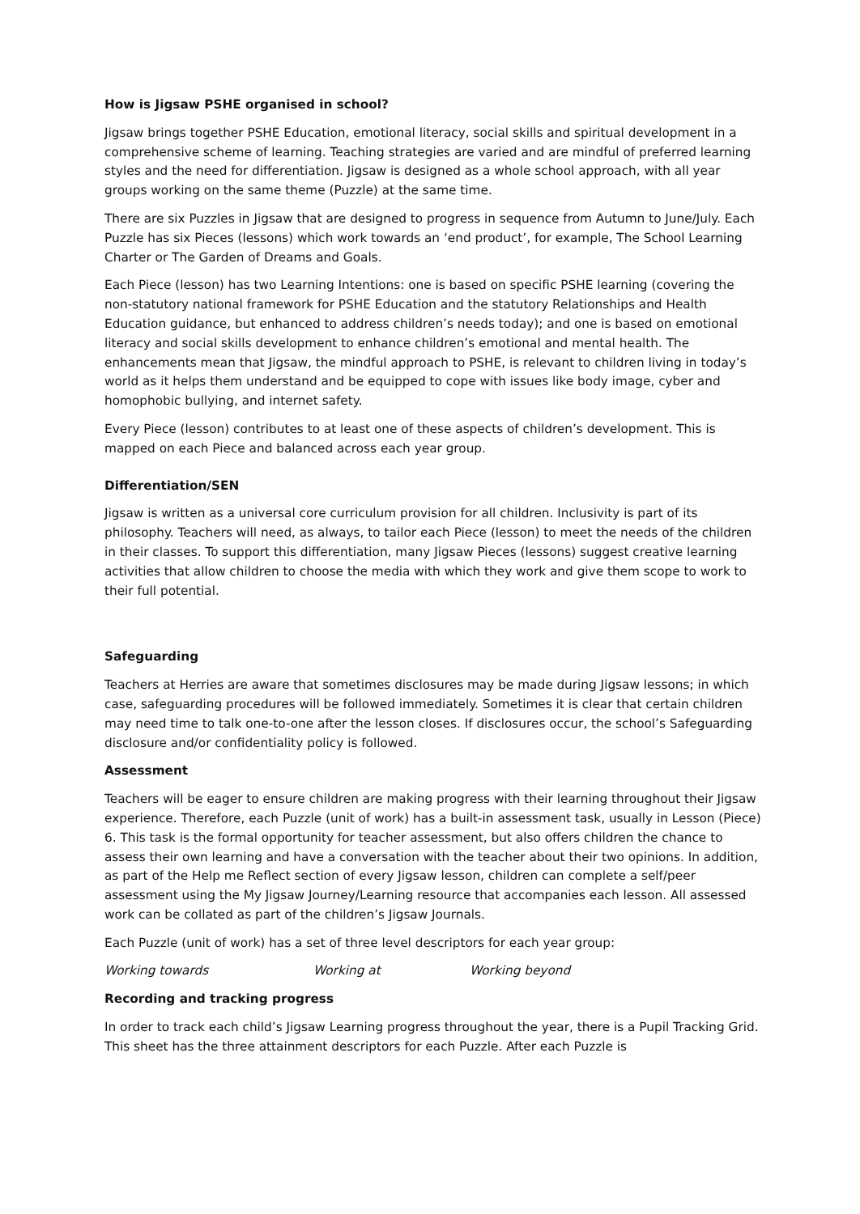How is Jigsaw PSHE organised in school?
Jigsaw brings together PSHE Education, emotional literacy, social skills and spiritual development in a comprehensive scheme of learning. Teaching strategies are varied and are mindful of preferred learning styles and the need for differentiation. Jigsaw is designed as a whole school approach, with all year groups working on the same theme (Puzzle) at the same time.
There are six Puzzles in Jigsaw that are designed to progress in sequence from Autumn to June/July. Each Puzzle has six Pieces (lessons) which work towards an ‘end product’, for example, The School Learning Charter or The Garden of Dreams and Goals.
Each Piece (lesson) has two Learning Intentions: one is based on specific PSHE learning (covering the non-statutory national framework for PSHE Education and the statutory Relationships and Health Education guidance, but enhanced to address children’s needs today); and one is based on emotional literacy and social skills development to enhance children’s emotional and mental health. The enhancements mean that Jigsaw, the mindful approach to PSHE, is relevant to children living in today’s world as it helps them understand and be equipped to cope with issues like body image, cyber and homophobic bullying, and internet safety.
Every Piece (lesson) contributes to at least one of these aspects of children’s development. This is mapped on each Piece and balanced across each year group.
Differentiation/SEN
Jigsaw is written as a universal core curriculum provision for all children. Inclusivity is part of its philosophy. Teachers will need, as always, to tailor each Piece (lesson) to meet the needs of the children in their classes. To support this differentiation, many Jigsaw Pieces (lessons) suggest creative learning activities that allow children to choose the media with which they work and give them scope to work to their full potential.
Safeguarding
Teachers at Herries are aware that sometimes disclosures may be made during Jigsaw lessons; in which case, safeguarding procedures will be followed immediately. Sometimes it is clear that certain children may need time to talk one-to-one after the lesson closes. If disclosures occur, the school’s Safeguarding disclosure and/or confidentiality policy is followed.
Assessment
Teachers will be eager to ensure children are making progress with their learning throughout their Jigsaw experience. Therefore, each Puzzle (unit of work) has a built-in assessment task, usually in Lesson (Piece) 6. This task is the formal opportunity for teacher assessment, but also offers children the chance to assess their own learning and have a conversation with the teacher about their two opinions. In addition, as part of the Help me Reflect section of every Jigsaw lesson, children can complete a self/peer assessment using the My Jigsaw Journey/Learning resource that accompanies each lesson. All assessed work can be collated as part of the children’s Jigsaw Journals.
Each Puzzle (unit of work) has a set of three level descriptors for each year group:
Working towards Working at Working beyond
Recording and tracking progress
In order to track each child’s Jigsaw Learning progress throughout the year, there is a Pupil Tracking Grid. This sheet has the three attainment descriptors for each Puzzle. After each Puzzle is